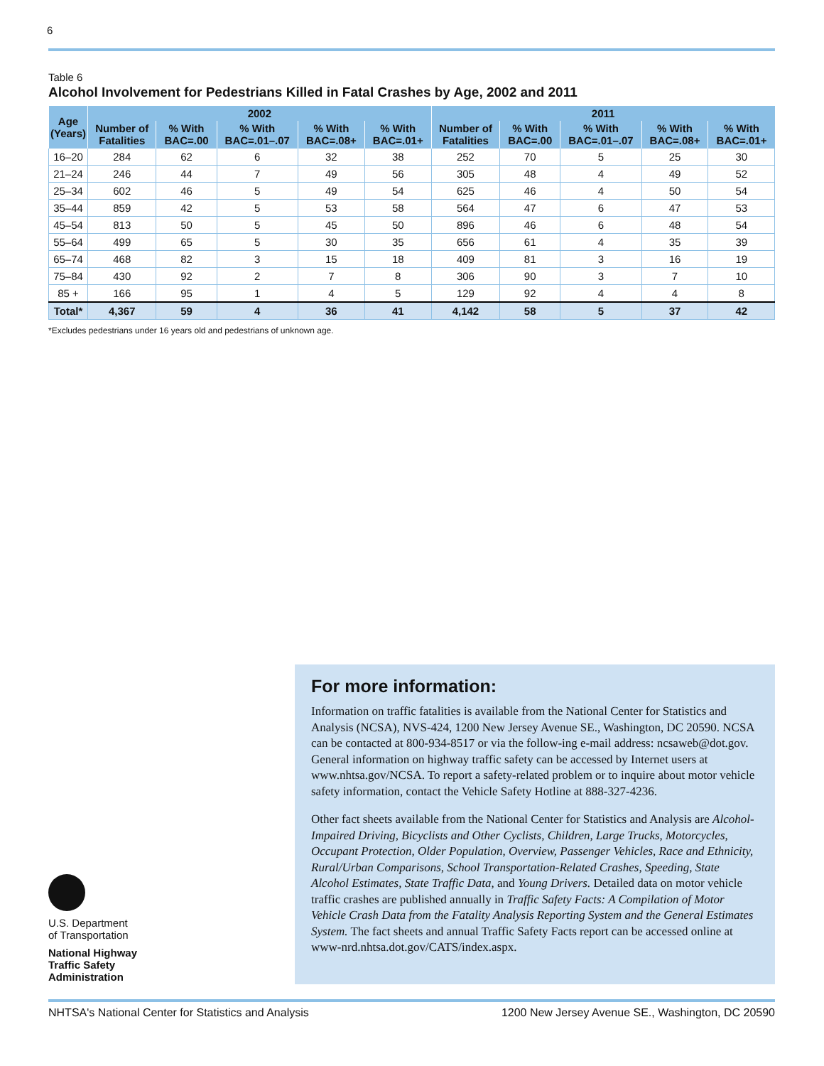6
Table 6
Alcohol Involvement for Pedestrians Killed in Fatal Crashes by Age, 2002 and 2011
| Age (Years) | 2002 | | | | | 2011 | | | | |
| --- | --- | --- | --- | --- | --- | --- | --- | --- | --- | --- |
| | Number of Fatalities | % With BAC=.00 | % With BAC=.01–.07 | % With BAC=.08+ | % With BAC=.01+ | Number of Fatalities | % With BAC=.00 | % With BAC=.01–.07 | % With BAC=.08+ | % With BAC=.01+ |
| 16–20 | 284 | 62 | 6 | 32 | 38 | 252 | 70 | 5 | 25 | 30 |
| 21–24 | 246 | 44 | 7 | 49 | 56 | 305 | 48 | 4 | 49 | 52 |
| 25–34 | 602 | 46 | 5 | 49 | 54 | 625 | 46 | 4 | 50 | 54 |
| 35–44 | 859 | 42 | 5 | 53 | 58 | 564 | 47 | 6 | 47 | 53 |
| 45–54 | 813 | 50 | 5 | 45 | 50 | 896 | 46 | 6 | 48 | 54 |
| 55–64 | 499 | 65 | 5 | 30 | 35 | 656 | 61 | 4 | 35 | 39 |
| 65–74 | 468 | 82 | 3 | 15 | 18 | 409 | 81 | 3 | 16 | 19 |
| 75–84 | 430 | 92 | 2 | 7 | 8 | 306 | 90 | 3 | 7 | 10 |
| 85 + | 166 | 95 | 1 | 4 | 5 | 129 | 92 | 4 | 4 | 8 |
| Total* | 4,367 | 59 | 4 | 36 | 41 | 4,142 | 58 | 5 | 37 | 42 |
*Excludes pedestrians under 16 years old and pedestrians of unknown age.
For more information:
Information on traffic fatalities is available from the National Center for Statistics and Analysis (NCSA), NVS-424, 1200 New Jersey Avenue SE., Washington, DC 20590. NCSA can be contacted at 800-934-8517 or via the follow-ing e-mail address: ncsaweb@dot.gov. General information on highway traffic safety can be accessed by Internet users at www.nhtsa.gov/NCSA. To report a safety-related problem or to inquire about motor vehicle safety information, contact the Vehicle Safety Hotline at 888-327-4236.
Other fact sheets available from the National Center for Statistics and Analysis are Alcohol-Impaired Driving, Bicyclists and Other Cyclists, Children, Large Trucks, Motorcycles, Occupant Protection, Older Population, Overview, Passenger Vehicles, Race and Ethnicity, Rural/Urban Comparisons, School Transportation-Related Crashes, Speeding, State Alcohol Estimates, State Traffic Data, and Young Drivers. Detailed data on motor vehicle traffic crashes are published annually in Traffic Safety Facts: A Compilation of Motor Vehicle Crash Data from the Fatality Analysis Reporting System and the General Estimates System. The fact sheets and annual Traffic Safety Facts report can be accessed online at www-nrd.nhtsa.dot.gov/CATS/index.aspx.
U.S. Department
of Transportation
National Highway
Traffic Safety
Administration
NHTSA's National Center for Statistics and Analysis 1200 New Jersey Avenue SE., Washington, DC 20590